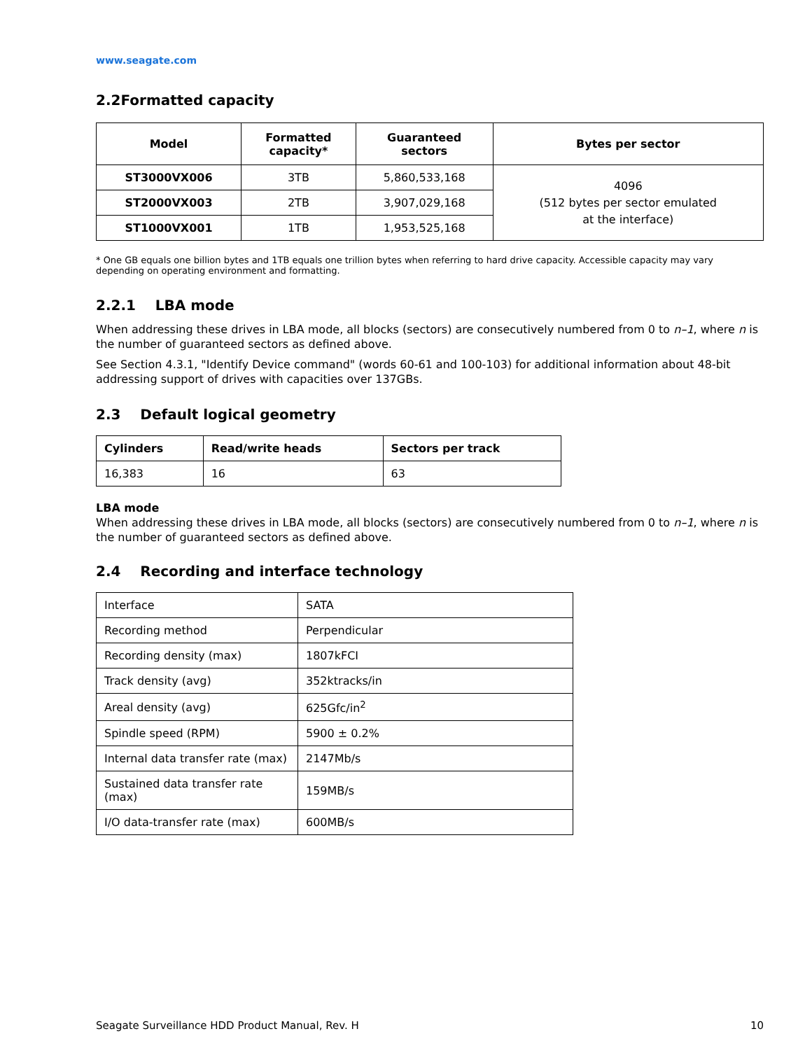www.seagate.com
2.2Formatted capacity
| Model | Formatted capacity* | Guaranteed sectors | Bytes per sector |
| --- | --- | --- | --- |
| ST3000VX006 | 3TB | 5,860,533,168 | 4096 (512 bytes per sector emulated at the interface) |
| ST2000VX003 | 2TB | 3,907,029,168 | |
| ST1000VX001 | 1TB | 1,953,525,168 | |
* One GB equals one billion bytes and 1TB equals one trillion bytes when referring to hard drive capacity. Accessible capacity may vary depending on operating environment and formatting.
2.2.1 LBA mode
When addressing these drives in LBA mode, all blocks (sectors) are consecutively numbered from 0 to n–1, where n is the number of guaranteed sectors as defined above.
See Section 4.3.1, "Identify Device command" (words 60-61 and 100-103) for additional information about 48-bit addressing support of drives with capacities over 137GBs.
2.3 Default logical geometry
| Cylinders | Read/write heads | Sectors per track |
| --- | --- | --- |
| 16,383 | 16 | 63 |
LBA mode
When addressing these drives in LBA mode, all blocks (sectors) are consecutively numbered from 0 to n–1, where n is the number of guaranteed sectors as defined above.
2.4 Recording and interface technology
| Interface | SATA |
| Recording method | Perpendicular |
| Recording density (max) | 1807kFCI |
| Track density (avg) | 352ktracks/in |
| Areal density (avg) | 625Gfc/in<sup>2</sup> |
| Spindle speed (RPM) | 5900 ± 0.2% |
| Internal data transfer rate (max) | 2147Mb/s |
| Sustained data transfer rate (max) | 159MB/s |
| I/O data-transfer rate (max) | 600MB/s |
Seagate Surveillance HDD Product Manual, Rev. H 10